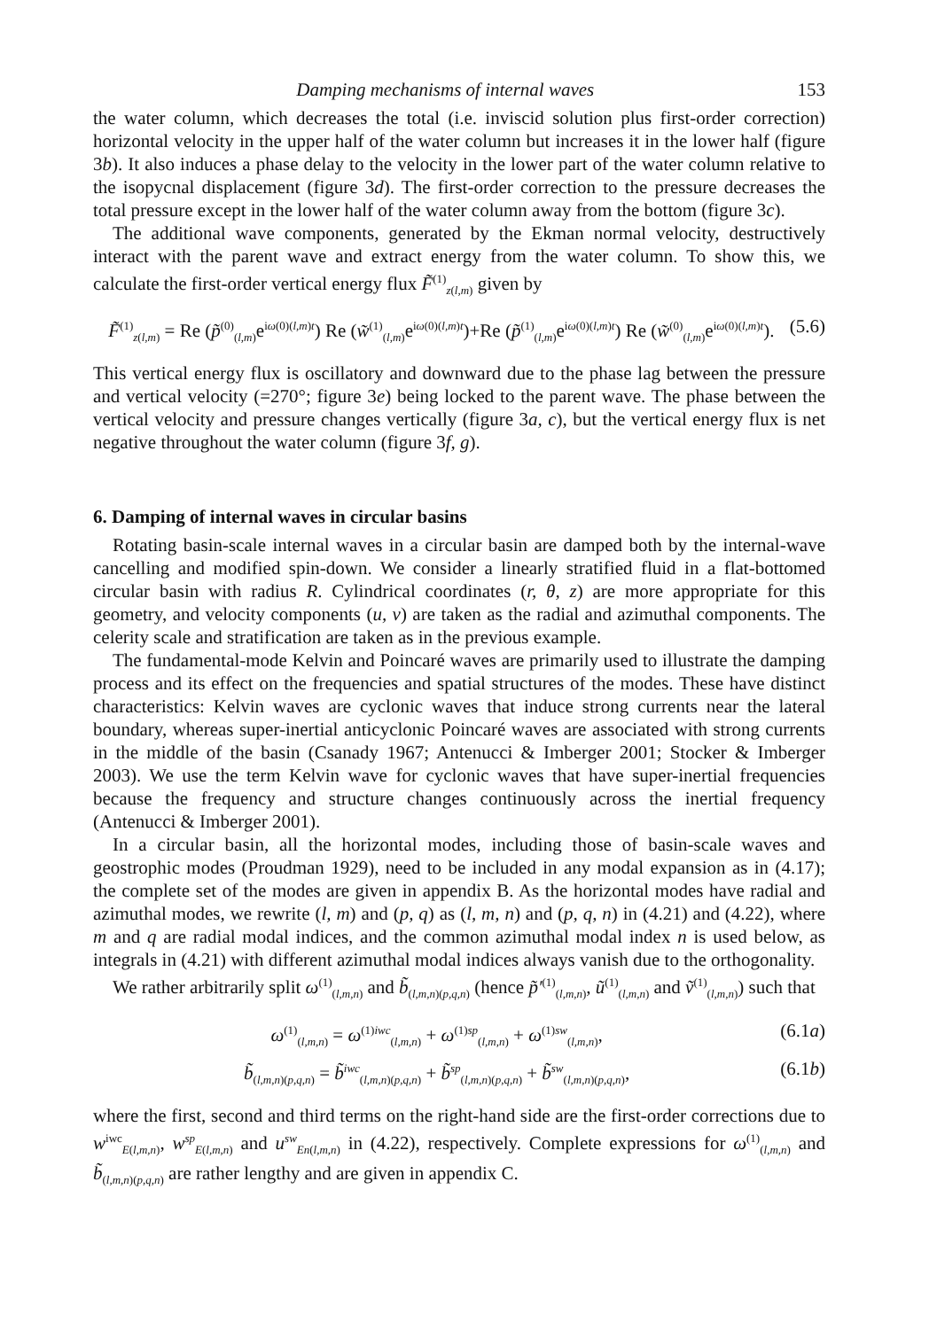Damping mechanisms of internal waves 153
the water column, which decreases the total (i.e. inviscid solution plus first-order correction) horizontal velocity in the upper half of the water column but increases it in the lower half (figure 3b). It also induces a phase delay to the velocity in the lower part of the water column relative to the isopycnal displacement (figure 3d). The first-order correction to the pressure decreases the total pressure except in the lower half of the water column away from the bottom (figure 3c).
The additional wave components, generated by the Ekman normal velocity, destructively interact with the parent wave and extract energy from the water column. To show this, we calculate the first-order vertical energy flux F̃<sup>(1)</sup><sub>z(l,m)</sub> given by
F̃<sup>(1)</sup><sub>z(l,m)</sub> = Re (p̃<sup>(0)</sup><sub>(l,m)</sub>e<sup>iω(0)(l,m)t</sup>) Re (w̃<sup>(1)</sup><sub>(l,m)</sub>e<sup>iω(0)(l,m)t</sup>)+Re (p̃<sup>(1)</sup><sub>(l,m)</sub>e<sup>iω(0)(l,m)t</sup>) Re (w̃<sup>(0)</sup><sub>(l,m)</sub>e<sup>iω(0)(l,m)t</sup>). (5.6)
This vertical energy flux is oscillatory and downward due to the phase lag between the pressure and vertical velocity (=270°; figure 3e) being locked to the parent wave. The phase between the vertical velocity and pressure changes vertically (figure 3a, c), but the vertical energy flux is net negative throughout the water column (figure 3f, g).
6. Damping of internal waves in circular basins
Rotating basin-scale internal waves in a circular basin are damped both by the internal-wave cancelling and modified spin-down. We consider a linearly stratified fluid in a flat-bottomed circular basin with radius R. Cylindrical coordinates (r, θ, z) are more appropriate for this geometry, and velocity components (u, v) are taken as the radial and azimuthal components. The celerity scale and stratification are taken as in the previous example.
The fundamental-mode Kelvin and Poincaré waves are primarily used to illustrate the damping process and its effect on the frequencies and spatial structures of the modes. These have distinct characteristics: Kelvin waves are cyclonic waves that induce strong currents near the lateral boundary, whereas super-inertial anticyclonic Poincaré waves are associated with strong currents in the middle of the basin (Csanady 1967; Antenucci & Imberger 2001; Stocker & Imberger 2003). We use the term Kelvin wave for cyclonic waves that have super-inertial frequencies because the frequency and structure changes continuously across the inertial frequency (Antenucci & Imberger 2001).
In a circular basin, all the horizontal modes, including those of basin-scale waves and geostrophic modes (Proudman 1929), need to be included in any modal expansion as in (4.17); the complete set of the modes are given in appendix B. As the horizontal modes have radial and azimuthal modes, we rewrite (l, m) and (p, q) as (l, m, n) and (p, q, n) in (4.21) and (4.22), where m and q are radial modal indices, and the common azimuthal modal index n is used below, as integrals in (4.21) with different azimuthal modal indices always vanish due to the orthogonality.
We rather arbitrarily split ω<sup>(1)</sup><sub>(l,m,n)</sub> and b̃<sub>(l,m,n)(p,q,n)</sub> (hence p̃′<sup>(1)</sup><sub>(l,m,n)</sub>, ũ<sup>(1)</sup><sub>(l,m,n)</sub> and ṽ<sup>(1)</sup><sub>(l,m,n)</sub>) such that
ω<sup>(1)</sup><sub>(l,m,n)</sub> = ω<sup>(1)iwc</sup><sub>(l,m,n)</sub> + ω<sup>(1)sp</sup><sub>(l,m,n)</sub> + ω<sup>(1)sw</sup><sub>(l,m,n)</sub>, (6.1a)
b̃<sub>(l,m,n)(p,q,n)</sub> = b̃<sup>iwc</sup><sub>(l,m,n)(p,q,n)</sub> + b̃<sup>sp</sup><sub>(l,m,n)(p,q,n)</sub> + b̃<sup>sw</sup><sub>(l,m,n)(p,q,n)</sub>, (6.1b)
where the first, second and third terms on the right-hand side are the first-order corrections due to w<sup>iwc</sup><sub>E(l,m,n)</sub>, w<sup>sp</sup><sub>E(l,m,n)</sub> and u<sup>sw</sup><sub>En(l,m,n)</sub> in (4.22), respectively. Complete expressions for ω<sup>(1)</sup><sub>(l,m,n)</sub> and b̃<sub>(l,m,n)(p,q,n)</sub> are rather lengthy and are given in appendix C.